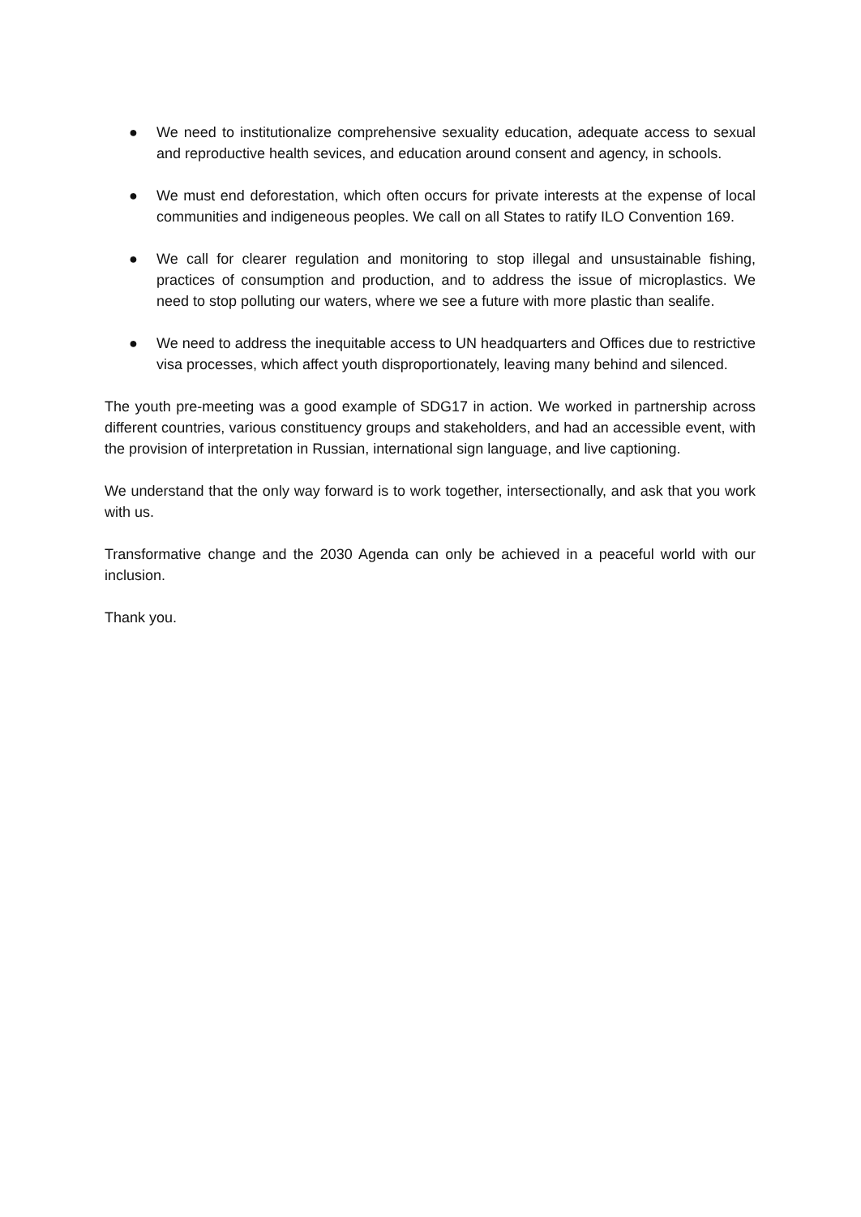● We need to institutionalize comprehensive sexuality education, adequate access to sexual and reproductive health sevices, and education around consent and agency, in schools.
● We must end deforestation, which often occurs for private interests at the expense of local communities and indigeneous peoples. We call on all States to ratify ILO Convention 169.
● We call for clearer regulation and monitoring to stop illegal and unsustainable fishing, practices of consumption and production, and to address the issue of microplastics. We need to stop polluting our waters, where we see a future with more plastic than sealife.
● We need to address the inequitable access to UN headquarters and Offices due to restrictive visa processes, which affect youth disproportionately, leaving many behind and silenced.
The youth pre-meeting was a good example of SDG17 in action. We worked in partnership across different countries, various constituency groups and stakeholders, and had an accessible event, with the provision of interpretation in Russian, international sign language, and live captioning.
We understand that the only way forward is to work together, intersectionally, and ask that you work with us.
Transformative change and the 2030 Agenda can only be achieved in a peaceful world with our inclusion.
Thank you.